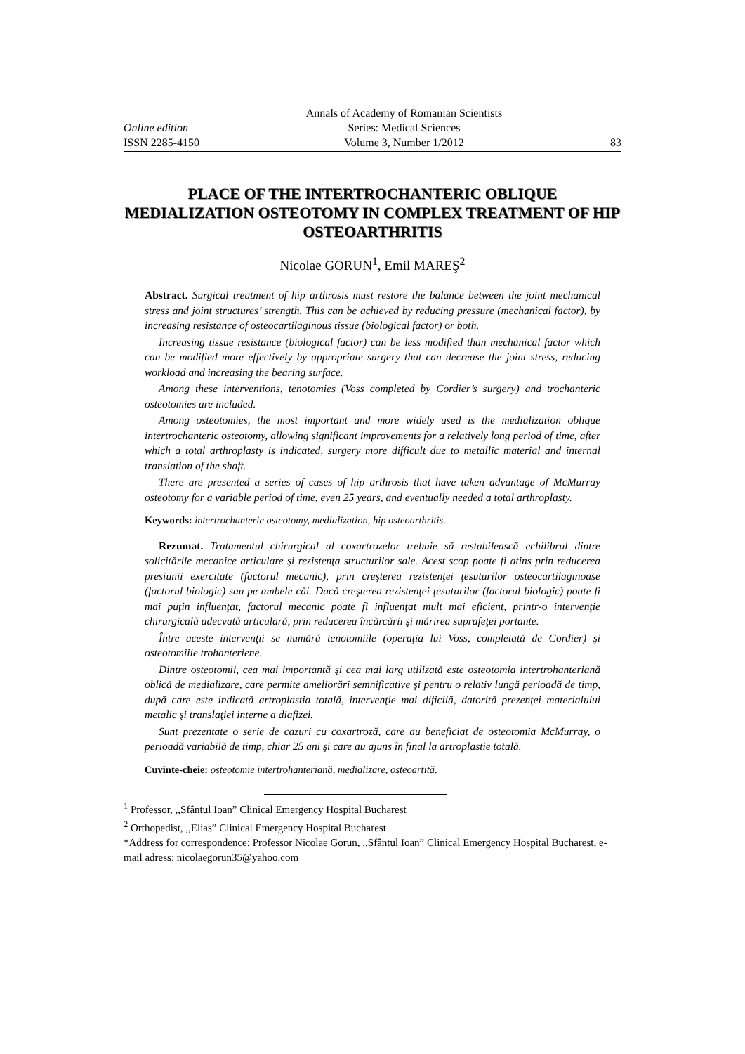Annals of Academy of Romanian Scientists
Online edition
Series: Medical Sciences
ISSN 2285-4150
Volume 3, Number 1/2012
83
PLACE OF THE INTERTROCHANTERIC OBLIQUE MEDIALIZATION OSTEOTOMY IN COMPLEX TREATMENT OF HIP OSTEOARTHRITIS
Nicolae GORUN<sup>1</sup>, Emil MAREŞ<sup>2</sup>
Abstract. Surgical treatment of hip arthrosis must restore the balance between the joint mechanical stress and joint structures’ strength. This can be achieved by reducing pressure (mechanical factor), by increasing resistance of osteocartilaginous tissue (biological factor) or both.
Increasing tissue resistance (biological factor) can be less modified than mechanical factor which can be modified more effectively by appropriate surgery that can decrease the joint stress, reducing workload and increasing the bearing surface.
Among these interventions, tenotomies (Voss completed by Cordier’s surgery) and trochanteric osteotomies are included.
Among osteotomies, the most important and more widely used is the medialization oblique intertrochanteric osteotomy, allowing significant improvements for a relatively long period of time, after which a total arthroplasty is indicated, surgery more difficult due to metallic material and internal translation of the shaft.
There are presented a series of cases of hip arthrosis that have taken advantage of McMurray osteotomy for a variable period of time, even 25 years, and eventually needed a total arthroplasty.
Keywords: intertrochanteric osteotomy, medialization, hip osteoarthritis.
Rezumat. Tratamentul chirurgical al coxartrozelor trebuie să restabilească echilibrul dintre solicitările mecanice articulare şi rezistenţa structurilor sale. Acest scop poate fi atins prin reducerea presiunii exercitate (factorul mecanic), prin creşterea rezistenţei ţesuturilor osteocartilaginoase (factorul biologic) sau pe ambele căi. Dacă creşterea rezistenţei ţesuturilor (factorul biologic) poate fi mai puţin influenţat, factorul mecanic poate fi influenţat mult mai eficient, printr-o intervenţie chirurgicală adecvată articulară, prin reducerea încărcării şi mărirea suprafeţei portante.
Între aceste intervenţii se numără tenotomiile (operaţia lui Voss, completată de Cordier) şi osteotomiile trohanteriene.
Dintre osteotomii, cea mai importantă şi cea mai larg utilizată este osteotomia intertrohanteriană oblică de medializare, care permite ameliorări semnificative şi pentru o relativ lungă perioadă de timp, după care este indicată artroplastia totală, intervenţie mai dificilă, datorită prezenţei materialului metalic şi translaţiei interne a diafizei.
Sunt prezentate o serie de cazuri cu coxartroză, care au beneficiat de osteotomia McMurray, o perioadă variabilă de timp, chiar 25 ani şi care au ajuns în final la artroplastie totală.
Cuvinte-cheie: osteotomie intertrohanteriană, medializare, osteoartită.
<sup>1</sup> Professor, ,,Sfântul Ioan” Clinical Emergency Hospital Bucharest
<sup>2</sup> Orthopedist, ,,Elias” Clinical Emergency Hospital Bucharest
*Address for correspondence: Professor Nicolae Gorun, ,,Sfântul Ioan” Clinical Emergency Hospital Bucharest, e-mail adress: nicolaegorun35@yahoo.com